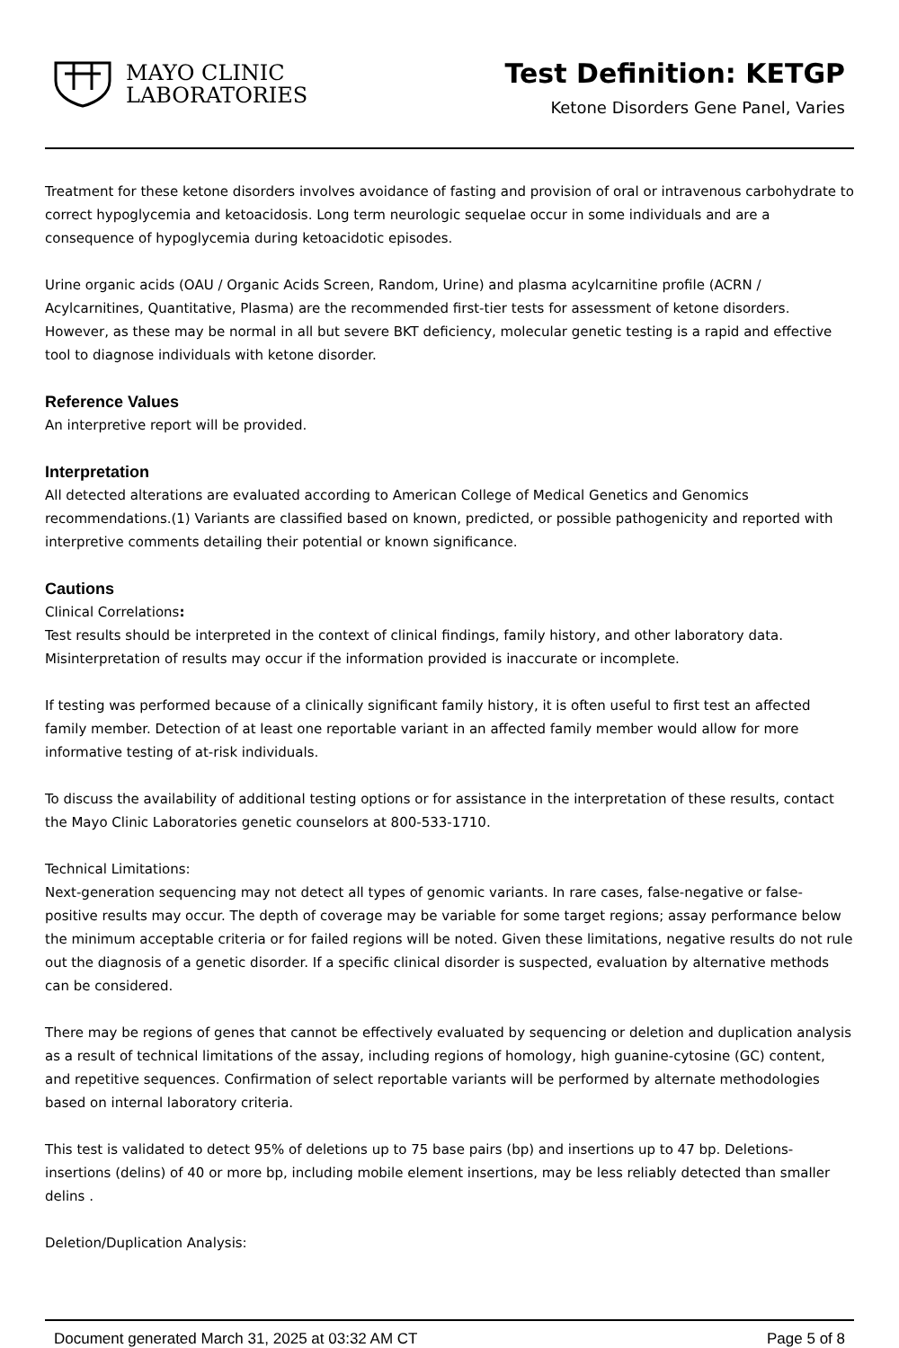MAYO CLINIC
LABORATORIES
Test Definition: KETGP
Ketone Disorders Gene Panel, Varies
Treatment for these ketone disorders involves avoidance of fasting and provision of oral or intravenous carbohydrate to correct hypoglycemia and ketoacidosis. Long term neurologic sequelae occur in some individuals and are a consequence of hypoglycemia during ketoacidotic episodes.
Urine organic acids (OAU / Organic Acids Screen, Random, Urine) and plasma acylcarnitine profile (ACRN / Acylcarnitines, Quantitative, Plasma) are the recommended first-tier tests for assessment of ketone disorders. However, as these may be normal in all but severe BKT deficiency, molecular genetic testing is a rapid and effective tool to diagnose individuals with ketone disorder.
Reference Values
An interpretive report will be provided.
Interpretation
All detected alterations are evaluated according to American College of Medical Genetics and Genomics recommendations.(1) Variants are classified based on known, predicted, or possible pathogenicity and reported with interpretive comments detailing their potential or known significance.
Cautions
Clinical Correlations:
Test results should be interpreted in the context of clinical findings, family history, and other laboratory data. Misinterpretation of results may occur if the information provided is inaccurate or incomplete.
If testing was performed because of a clinically significant family history, it is often useful to first test an affected family member. Detection of at least one reportable variant in an affected family member would allow for more informative testing of at-risk individuals.
To discuss the availability of additional testing options or for assistance in the interpretation of these results, contact the Mayo Clinic Laboratories genetic counselors at 800-533-1710.
Technical Limitations:
Next-generation sequencing may not detect all types of genomic variants. In rare cases, false-negative or false-positive results may occur. The depth of coverage may be variable for some target regions; assay performance below the minimum acceptable criteria or for failed regions will be noted. Given these limitations, negative results do not rule out the diagnosis of a genetic disorder. If a specific clinical disorder is suspected, evaluation by alternative methods can be considered.
There may be regions of genes that cannot be effectively evaluated by sequencing or deletion and duplication analysis as a result of technical limitations of the assay, including regions of homology, high guanine-cytosine (GC) content, and repetitive sequences. Confirmation of select reportable variants will be performed by alternate methodologies based on internal laboratory criteria.
This test is validated to detect 95% of deletions up to 75 base pairs (bp) and insertions up to 47 bp. Deletions-insertions (delins) of 40 or more bp, including mobile element insertions, may be less reliably detected than smaller delins .
Deletion/Duplication Analysis:
Document generated March 31, 2025 at 03:32 AM CT Page 5 of 8